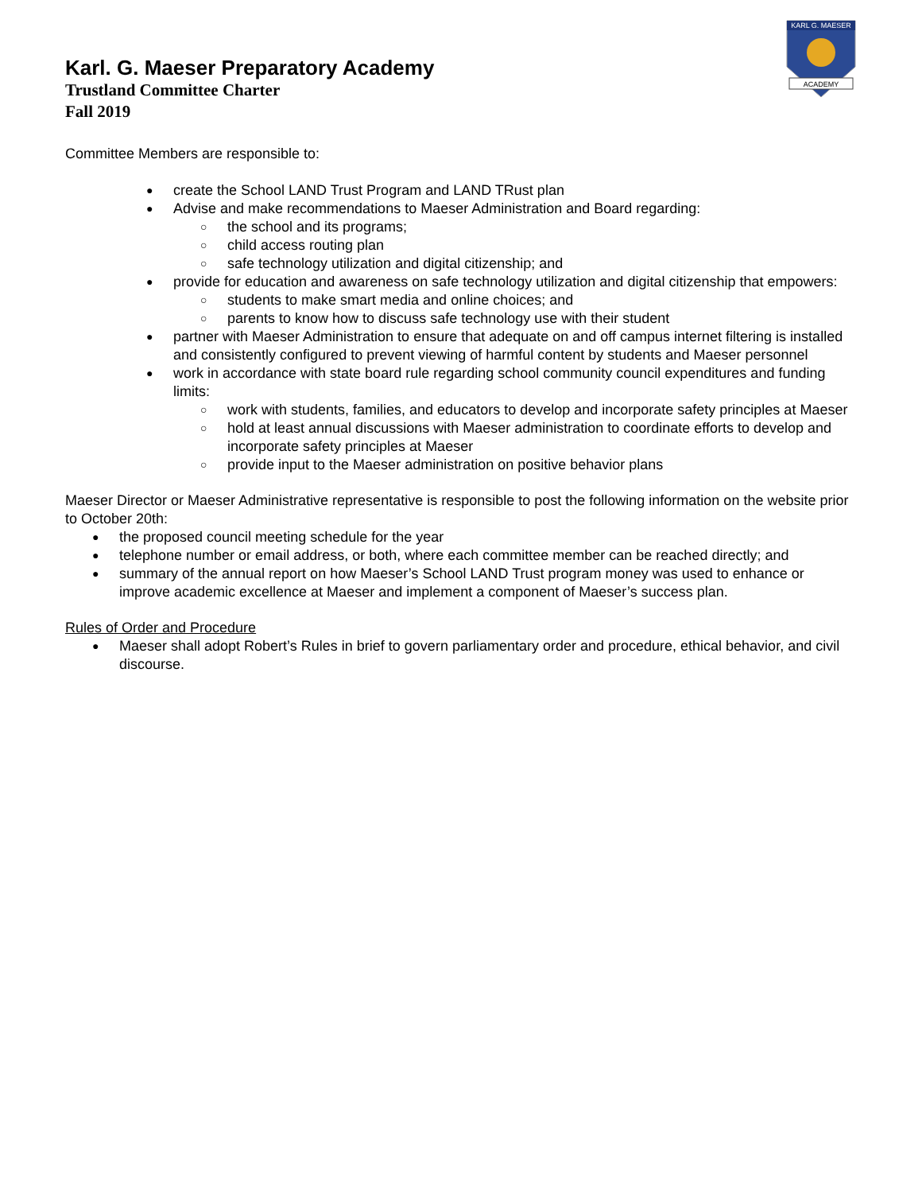KARL G. MAESER
ACADEMY
Karl. G. Maeser Preparatory Academy
Trustland Committee Charter
Fall 2019
Committee Members are responsible to:
create the School LAND Trust Program and LAND TRust plan
Advise and make recommendations to Maeser Administration and Board regarding:
the school and its programs;
child access routing plan
safe technology utilization and digital citizenship; and
provide for education and awareness on safe technology utilization and digital citizenship that empowers:
students to make smart media and online choices; and
parents to know how to discuss safe technology use with their student
partner with Maeser Administration to ensure that adequate on and off campus internet filtering is installed and consistently configured to prevent viewing of harmful content by students and Maeser personnel
work in accordance with state board rule regarding school community council expenditures and funding limits:
work with students, families, and educators to develop and incorporate safety principles at Maeser
hold at least annual discussions with Maeser administration to coordinate efforts to develop and incorporate safety principles at Maeser
provide input to the Maeser administration on positive behavior plans
Maeser Director or Maeser Administrative representative is responsible to post the following information on the website prior to October 20th:
the proposed council meeting schedule for the year
telephone number or email address, or both, where each committee member can be reached directly; and
summary of the annual report on how Maeser’s School LAND Trust program money was used to enhance or improve academic excellence at Maeser and implement a component of Maeser’s success plan.
Rules of Order and Procedure
Maeser shall adopt Robert’s Rules in brief to govern parliamentary order and procedure, ethical behavior, and civil discourse.